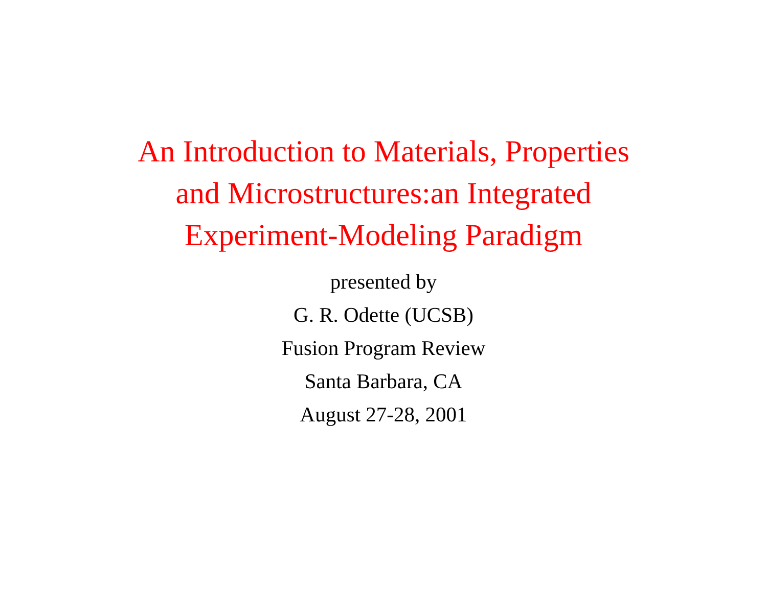An Introduction to Materials, Properties
and Microstructures:an Integrated
Experiment-Modeling Paradigm
presented by
G. R. Odette (UCSB)
Fusion Program Review
Santa Barbara, CA
August 27-28, 2001